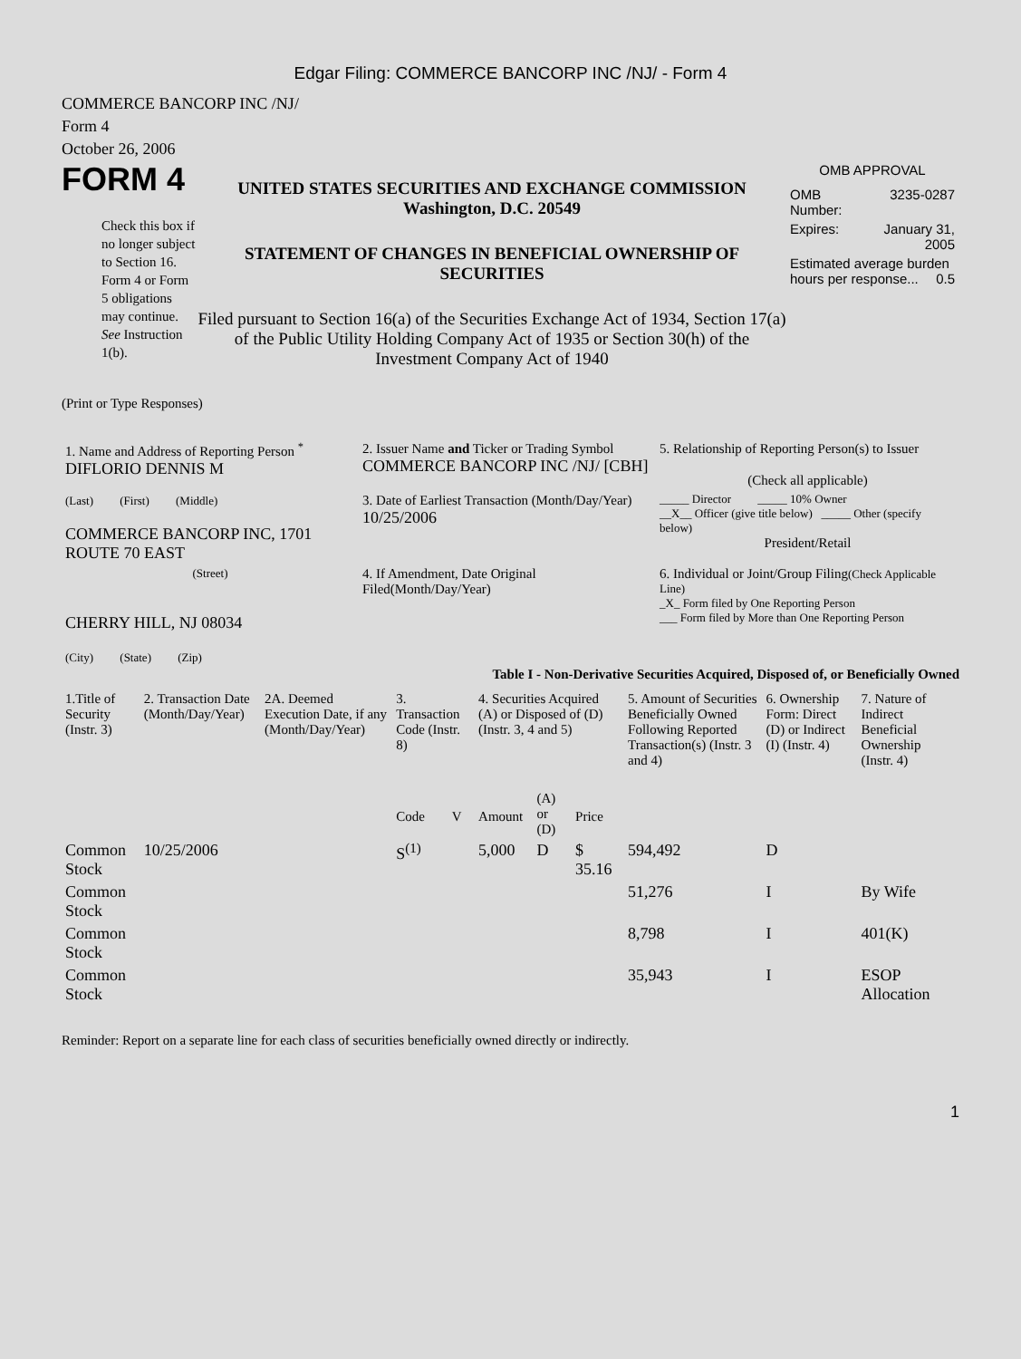Edgar Filing: COMMERCE BANCORP INC /NJ/ - Form 4
COMMERCE BANCORP INC /NJ/
Form 4
October 26, 2006
FORM 4
Check this box if no longer subject to Section 16. Form 4 or Form 5 obligations may continue. See Instruction 1(b).
UNITED STATES SECURITIES AND EXCHANGE COMMISSION
Washington, D.C. 20549
STATEMENT OF CHANGES IN BENEFICIAL OWNERSHIP OF SECURITIES
Filed pursuant to Section 16(a) of the Securities Exchange Act of 1934, Section 17(a) of the Public Utility Holding Company Act of 1935 or Section 30(h) of the Investment Company Act of 1940
OMB APPROVAL
| OMB Number: | 3235-0287 |
| Expires: | January 31, 2005 |
| Estimated average burden hours per response... 0.5 | |
(Print or Type Responses)
| 1. Name and Address of Reporting Person <sup>*</sup> DIFLORIO DENNIS M | 2. Issuer Name and Ticker or Trading Symbol COMMERCE BANCORP INC /NJ/ [CBH] | 5. Relationship of Reporting Person(s) to Issuer (Check all applicable) |
| (Last) (First) (Middle) COMMERCE BANCORP INC, 1701 ROUTE 70 EAST | 3. Date of Earliest Transaction (Month/Day/Year) 10/25/2006 | _____ Director _____ 10% Owner __X__ Officer (give title below) _____ Other (specify below) President/Retail |
| (Street) CHERRY HILL, NJ 08034 (City) (State) (Zip) | 4. If Amendment, Date Original Filed(Month/Day/Year) | 6. Individual or Joint/Group Filing (Check Applicable Line) _X_ Form filed by One Reporting Person ___ Form filed by More than One Reporting Person |
Table I - Non-Derivative Securities Acquired, Disposed of, or Beneficially Owned
| 1.Title of Security (Instr. 3) | 2. Transaction Date (Month/Day/Year) | 2A. Deemed Execution Date, if any (Month/Day/Year) | 3. Transaction Code (Instr. 8) | | 4. Securities Acquired (A) or Disposed of (D) (Instr. 3, 4 and 5) | | | 5. Amount of Securities Beneficially Owned Following Reported Transaction(s) (Instr. 3 and 4) | 6. Ownership Form: Direct (D) or Indirect (I) (Instr. 4) | 7. Nature of Indirect Beneficial Ownership (Instr. 4) |
| --- | --- | --- | --- | --- | --- | --- | --- | --- | --- | --- |
| | | | Code | V | Amount | (A) or (D) | Price | | | |
| Common Stock | 10/25/2006 | | S<sup>(1)</sup> | | 5,000 | D | $ 35.16 | 594,492 | D | |
| Common Stock | | | | | | | | 51,276 | I | By Wife |
| Common Stock | | | | | | | | 8,798 | I | 401(K) |
| Common Stock | | | | | | | | 35,943 | I | ESOP Allocation |
Reminder: Report on a separate line for each class of securities beneficially owned directly or indirectly.
1